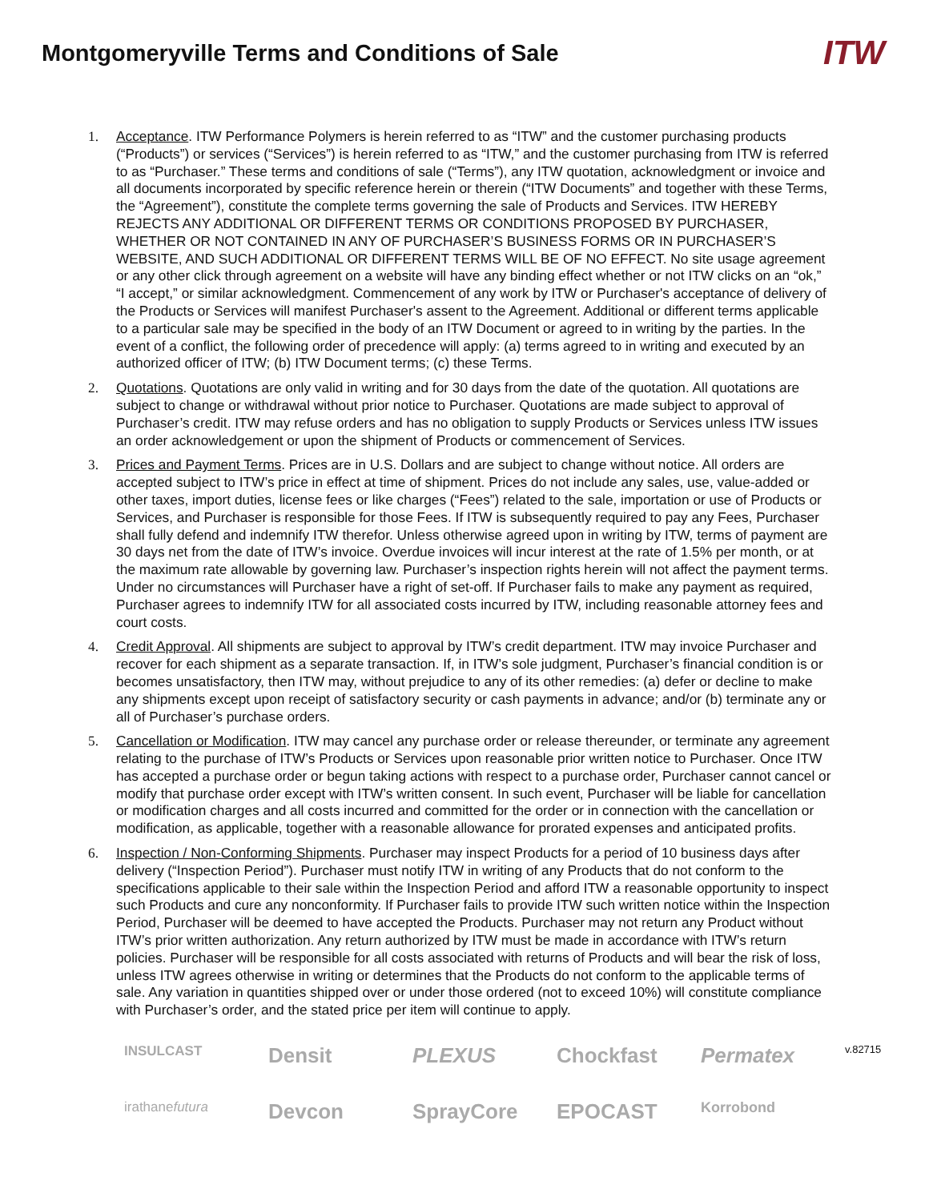Montgomeryville Terms and Conditions of Sale
ITW
1. Acceptance. ITW Performance Polymers is herein referred to as “ITW” and the customer purchasing products (“Products”) or services (“Services”) is herein referred to as “ITW,” and the customer purchasing from ITW is referred to as “Purchaser.” These terms and conditions of sale (“Terms”), any ITW quotation, acknowledgment or invoice and all documents incorporated by specific reference herein or therein (“ITW Documents” and together with these Terms, the “Agreement”), constitute the complete terms governing the sale of Products and Services. ITW HEREBY REJECTS ANY ADDITIONAL OR DIFFERENT TERMS OR CONDITIONS PROPOSED BY PURCHASER, WHETHER OR NOT CONTAINED IN ANY OF PURCHASER’S BUSINESS FORMS OR IN PURCHASER’S WEBSITE, AND SUCH ADDITIONAL OR DIFFERENT TERMS WILL BE OF NO EFFECT. No site usage agreement or any other click through agreement on a website will have any binding effect whether or not ITW clicks on an “ok,” “I accept,” or similar acknowledgment. Commencement of any work by ITW or Purchaser's acceptance of delivery of the Products or Services will manifest Purchaser's assent to the Agreement. Additional or different terms applicable to a particular sale may be specified in the body of an ITW Document or agreed to in writing by the parties. In the event of a conflict, the following order of precedence will apply: (a) terms agreed to in writing and executed by an authorized officer of ITW; (b) ITW Document terms; (c) these Terms.
2. Quotations. Quotations are only valid in writing and for 30 days from the date of the quotation. All quotations are subject to change or withdrawal without prior notice to Purchaser. Quotations are made subject to approval of Purchaser’s credit. ITW may refuse orders and has no obligation to supply Products or Services unless ITW issues an order acknowledgement or upon the shipment of Products or commencement of Services.
3. Prices and Payment Terms. Prices are in U.S. Dollars and are subject to change without notice. All orders are accepted subject to ITW’s price in effect at time of shipment. Prices do not include any sales, use, value-added or other taxes, import duties, license fees or like charges (“Fees”) related to the sale, importation or use of Products or Services, and Purchaser is responsible for those Fees. If ITW is subsequently required to pay any Fees, Purchaser shall fully defend and indemnify ITW therefor. Unless otherwise agreed upon in writing by ITW, terms of payment are 30 days net from the date of ITW’s invoice. Overdue invoices will incur interest at the rate of 1.5% per month, or at the maximum rate allowable by governing law. Purchaser’s inspection rights herein will not affect the payment terms. Under no circumstances will Purchaser have a right of set-off. If Purchaser fails to make any payment as required, Purchaser agrees to indemnify ITW for all associated costs incurred by ITW, including reasonable attorney fees and court costs.
4. Credit Approval. All shipments are subject to approval by ITW’s credit department. ITW may invoice Purchaser and recover for each shipment as a separate transaction. If, in ITW’s sole judgment, Purchaser’s financial condition is or becomes unsatisfactory, then ITW may, without prejudice to any of its other remedies: (a) defer or decline to make any shipments except upon receipt of satisfactory security or cash payments in advance; and/or (b) terminate any or all of Purchaser’s purchase orders.
5. Cancellation or Modification. ITW may cancel any purchase order or release thereunder, or terminate any agreement relating to the purchase of ITW’s Products or Services upon reasonable prior written notice to Purchaser. Once ITW has accepted a purchase order or begun taking actions with respect to a purchase order, Purchaser cannot cancel or modify that purchase order except with ITW’s written consent. In such event, Purchaser will be liable for cancellation or modification charges and all costs incurred and committed for the order or in connection with the cancellation or modification, as applicable, together with a reasonable allowance for prorated expenses and anticipated profits.
6. Inspection / Non-Conforming Shipments. Purchaser may inspect Products for a period of 10 business days after delivery (“Inspection Period”). Purchaser must notify ITW in writing of any Products that do not conform to the specifications applicable to their sale within the Inspection Period and afford ITW a reasonable opportunity to inspect such Products and cure any nonconformity. If Purchaser fails to provide ITW such written notice within the Inspection Period, Purchaser will be deemed to have accepted the Products. Purchaser may not return any Product without ITW’s prior written authorization. Any return authorized by ITW must be made in accordance with ITW’s return policies. Purchaser will be responsible for all costs associated with returns of Products and will bear the risk of loss, unless ITW agrees otherwise in writing or determines that the Products do not conform to the applicable terms of sale. Any variation in quantities shipped over or under those ordered (not to exceed 10%) will constitute compliance with Purchaser’s order, and the stated price per item will continue to apply.
INSULCAST
Densit
PLEXUS
Chockfast
Permatex
v.82715
irathanefutura
Devcon
SprayCore
EPOCAST
Korrobond